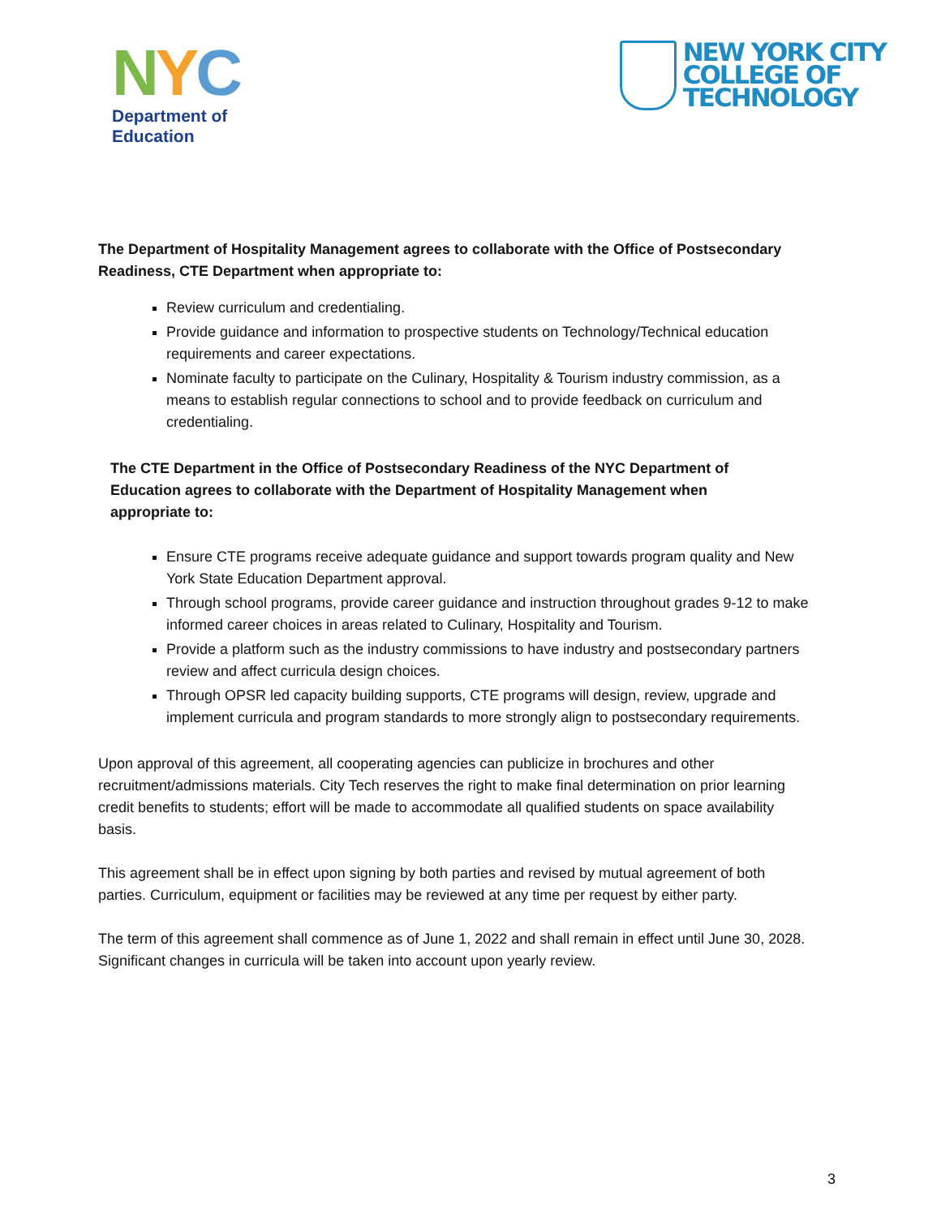NYC
Department of
Education
NEW YORK CITY
COLLEGE OF
TECHNOLOGY
The Department of Hospitality Management agrees to collaborate with the Office of Postsecondary Readiness, CTE Department when appropriate to:
Review curriculum and credentialing.
Provide guidance and information to prospective students on Technology/Technical education requirements and career expectations.
Nominate faculty to participate on the Culinary, Hospitality & Tourism industry commission, as a means to establish regular connections to school and to provide feedback on curriculum and credentialing.
The CTE Department in the Office of Postsecondary Readiness of the NYC Department of Education agrees to collaborate with the Department of Hospitality Management when appropriate to:
Ensure CTE programs receive adequate guidance and support towards program quality and New York State Education Department approval.
Through school programs, provide career guidance and instruction throughout grades 9-12 to make informed career choices in areas related to Culinary, Hospitality and Tourism.
Provide a platform such as the industry commissions to have industry and postsecondary partners review and affect curricula design choices.
Through OPSR led capacity building supports, CTE programs will design, review, upgrade and implement curricula and program standards to more strongly align to postsecondary requirements.
Upon approval of this agreement, all cooperating agencies can publicize in brochures and other recruitment/admissions materials. City Tech reserves the right to make final determination on prior learning credit benefits to students; effort will be made to accommodate all qualified students on space availability basis.
This agreement shall be in effect upon signing by both parties and revised by mutual agreement of both parties. Curriculum, equipment or facilities may be reviewed at any time per request by either party.
The term of this agreement shall commence as of June 1, 2022 and shall remain in effect until June 30, 2028. Significant changes in curricula will be taken into account upon yearly review.
3